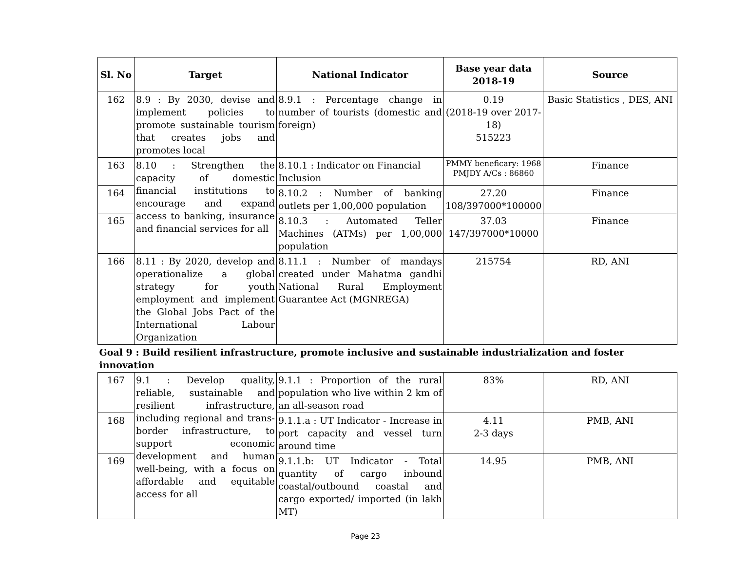| Sl. No | Target | National Indicator | Base year data 2018-19 | Source |
| --- | --- | --- | --- | --- |
| 162 | 8.9 : By 2030, devise and implement policies to promote sustainable tourism that creates jobs and promotes local | 8.9.1 : Percentage change in number of tourists (domestic and foreign) | 0.19 (2018-19 over 2017-18) 515223 | Basic Statistics , DES, ANI |
| 163 | 8.10 : Strengthen the capacity of domestic financial institutions to encourage and expand access to banking, insurance and financial services for all | 8.10.1 : Indicator on Financial Inclusion | PMMY beneficary: 1968 PMJDY A/Cs : 86860 | Finance |
| 164 | | 8.10.2 : Number of banking outlets per 1,00,000 population | 27.20 108/397000*100000 | Finance |
| 165 | | 8.10.3 : Automated Teller Machines (ATMs) per 1,00,000 population | 37.03 147/397000*10000 | Finance |
| 166 | 8.11 : By 2020, develop and operationalize a global strategy for youth employment and implement the Global Jobs Pact of the International Labour Organization | 8.11.1 : Number of mandays created under Mahatma gandhi National Rural Employment Guarantee Act (MGNREGA) | 215754 | RD, ANI |
| Goal 9 : Build resilient infrastructure, promote inclusive and sustainable industrialization and foster innovation | | | | |
| 167 | 9.1 : Develop quality, reliable, sustainable and resilient infrastructure, including regional and trans-border infrastructure, to support economic development and human well-being, with a focus on affordable and equitable access for all | 9.1.1 : Proportion of the rural population who live within 2 km of an all-season road | 83% | RD, ANI |
| 168 | | 9.1.1.a : UT Indicator - Increase in port capacity and vessel turn around time | 4.11 2-3 days | PMB, ANI |
| 169 | | 9.1.1.b: UT Indicator - Total quantity of cargo inbound coastal/outbound coastal and cargo exported/ imported (in lakh MT) | 14.95 | PMB, ANI |
Page 23